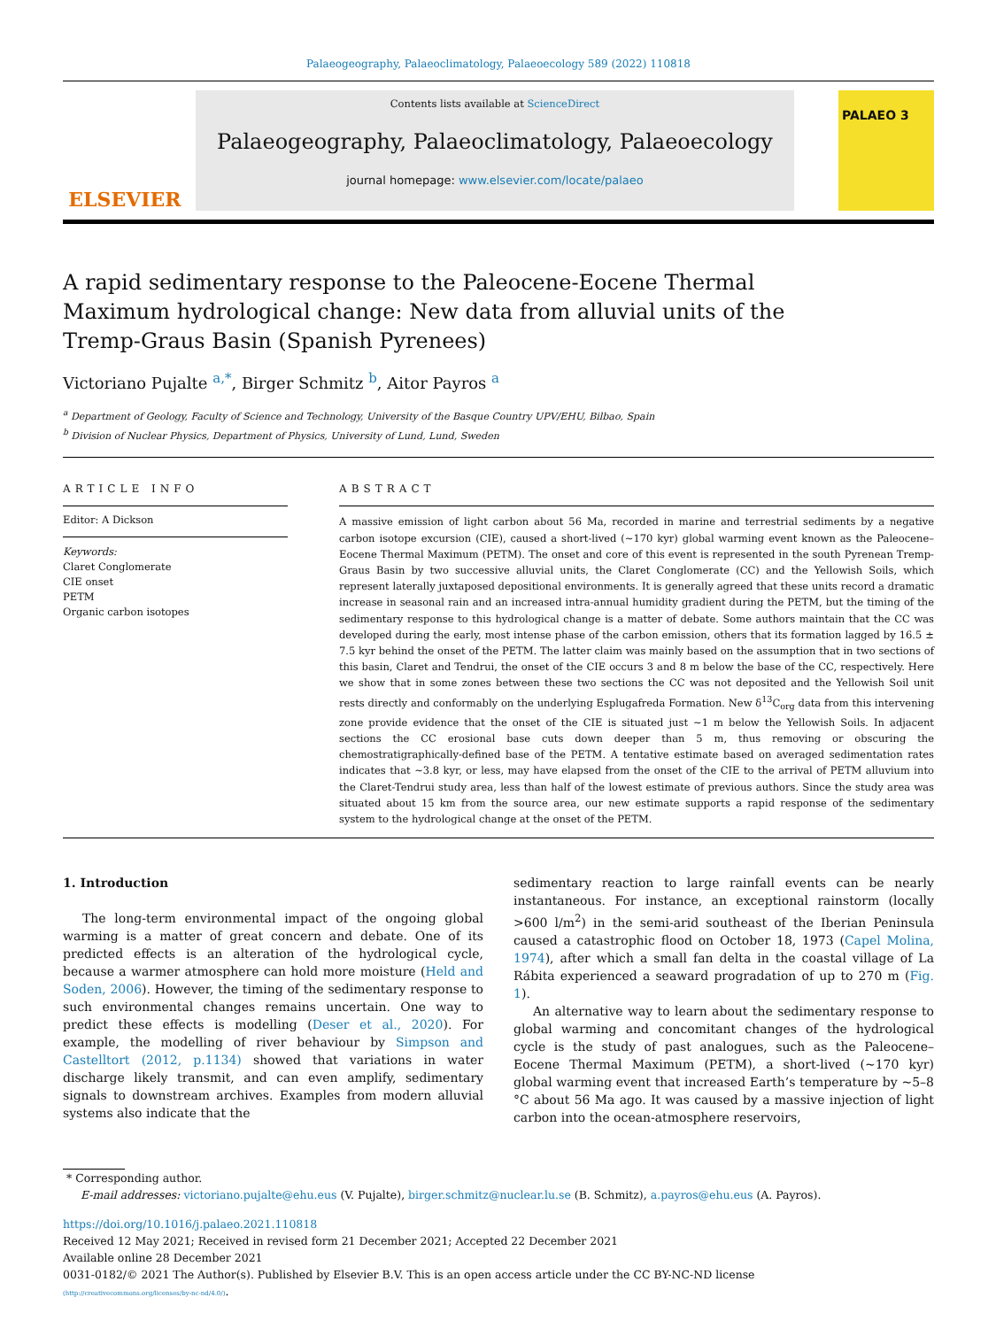Palaeogeography, Palaeoclimatology, Palaeoecology 589 (2022) 110818
ELSEVIER
Contents lists available at ScienceDirect
Palaeogeography, Palaeoclimatology, Palaeoecology
journal homepage: www.elsevier.com/locate/palaeo
PALAEO 3
A rapid sedimentary response to the Paleocene-Eocene Thermal Maximum hydrological change: New data from alluvial units of the Tremp-Graus Basin (Spanish Pyrenees)
Victoriano Pujalte <sup>a,*</sup>, Birger Schmitz <sup>b</sup>, Aitor Payros <sup>a</sup>
<sup>a</sup> Department of Geology, Faculty of Science and Technology, University of the Basque Country UPV/EHU, Bilbao, Spain
<sup>b</sup> Division of Nuclear Physics, Department of Physics, University of Lund, Lund, Sweden
ARTICLE INFO
Editor: A Dickson
Keywords:
Claret Conglomerate
CIE onset
PETM
Organic carbon isotopes
ABSTRACT
A massive emission of light carbon about 56 Ma, recorded in marine and terrestrial sediments by a negative carbon isotope excursion (CIE), caused a short-lived (~170 kyr) global warming event known as the Paleocene–Eocene Thermal Maximum (PETM). The onset and core of this event is represented in the south Pyrenean Tremp-Graus Basin by two successive alluvial units, the Claret Conglomerate (CC) and the Yellowish Soils, which represent laterally juxtaposed depositional environments. It is generally agreed that these units record a dramatic increase in seasonal rain and an increased intra-annual humidity gradient during the PETM, but the timing of the sedimentary response to this hydrological change is a matter of debate. Some authors maintain that the CC was developed during the early, most intense phase of the carbon emission, others that its formation lagged by 16.5 ± 7.5 kyr behind the onset of the PETM. The latter claim was mainly based on the assumption that in two sections of this basin, Claret and Tendrui, the onset of the CIE occurs 3 and 8 m below the base of the CC, respectively. Here we show that in some zones between these two sections the CC was not deposited and the Yellowish Soil unit rests directly and conformably on the underlying Esplugafreda Formation. New δ<sup>13</sup>C<sub>org</sub> data from this intervening zone provide evidence that the onset of the CIE is situated just ~1 m below the Yellowish Soils. In adjacent sections the CC erosional base cuts down deeper than 5 m, thus removing or obscuring the chemostratigraphically-defined base of the PETM. A tentative estimate based on averaged sedimentation rates indicates that ~3.8 kyr, or less, may have elapsed from the onset of the CIE to the arrival of PETM alluvium into the Claret-Tendrui study area, less than half of the lowest estimate of previous authors. Since the study area was situated about 15 km from the source area, our new estimate supports a rapid response of the sedimentary system to the hydrological change at the onset of the PETM.
1. Introduction
The long-term environmental impact of the ongoing global warming is a matter of great concern and debate. One of its predicted effects is an alteration of the hydrological cycle, because a warmer atmosphere can hold more moisture (Held and Soden, 2006). However, the timing of the sedimentary response to such environmental changes remains uncertain. One way to predict these effects is modelling (Deser et al., 2020). For example, the modelling of river behaviour by Simpson and Castelltort (2012, p.1134) showed that variations in water discharge likely transmit, and can even amplify, sedimentary signals to downstream archives. Examples from modern alluvial systems also indicate that the
sedimentary reaction to large rainfall events can be nearly instantaneous. For instance, an exceptional rainstorm (locally >600 l/m<sup>2</sup>) in the semi-arid southeast of the Iberian Peninsula caused a catastrophic flood on October 18, 1973 (Capel Molina, 1974), after which a small fan delta in the coastal village of La Rábita experienced a seaward progradation of up to 270 m (Fig. 1).
An alternative way to learn about the sedimentary response to global warming and concomitant changes of the hydrological cycle is the study of past analogues, such as the Paleocene–Eocene Thermal Maximum (PETM), a short-lived (~170 kyr) global warming event that increased Earth’s temperature by ~5–8 °C about 56 Ma ago. It was caused by a massive injection of light carbon into the ocean-atmosphere reservoirs,
* Corresponding author.
E-mail addresses: victoriano.pujalte@ehu.eus (V. Pujalte), birger.schmitz@nuclear.lu.se (B. Schmitz), a.payros@ehu.eus (A. Payros).
https://doi.org/10.1016/j.palaeo.2021.110818
Received 12 May 2021; Received in revised form 21 December 2021; Accepted 22 December 2021
Available online 28 December 2021
0031-0182/© 2021 The Author(s). Published by Elsevier B.V. This is an open access article under the CC BY-NC-ND license
(http://creativecommons.org/licenses/by-nc-nd/4.0/).